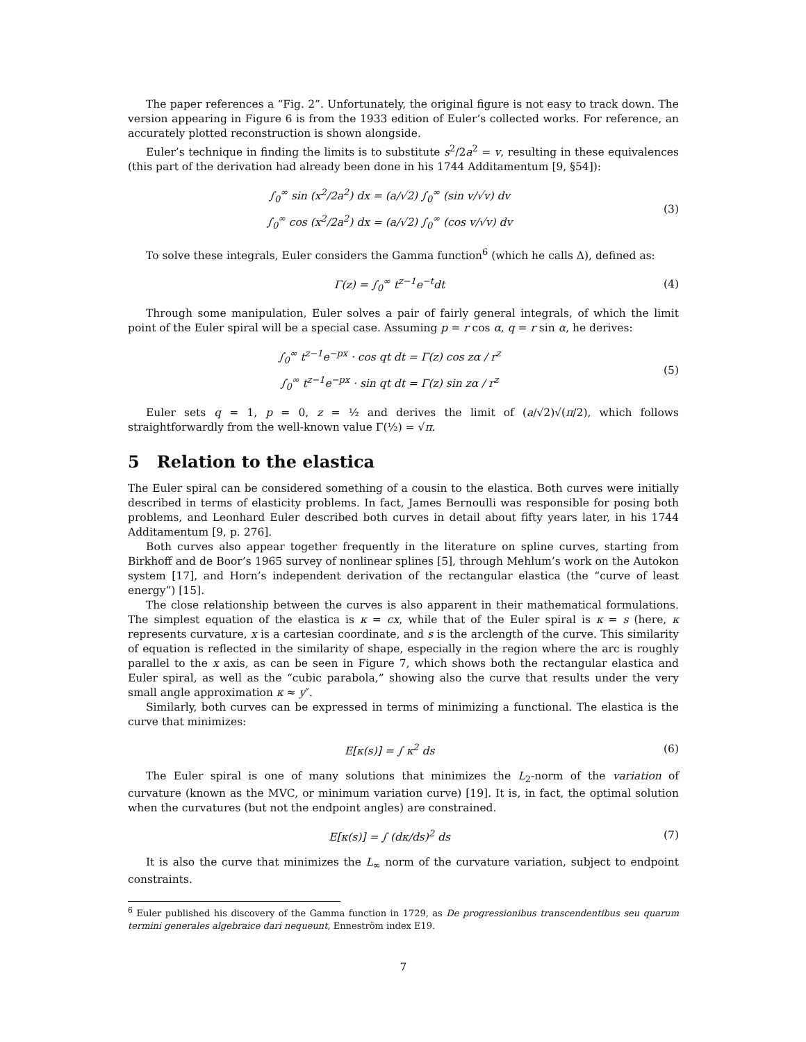The paper references a “Fig. 2”. Unfortunately, the original figure is not easy to track down. The version appearing in Figure 6 is from the 1933 edition of Euler’s collected works. For reference, an accurately plotted reconstruction is shown alongside.
Euler’s technique in finding the limits is to substitute s<sup>2</sup>/2a<sup>2</sup> = v, resulting in these equivalences (this part of the derivation had already been done in his 1744 Additamentum [9, §54]):
∫<sub>0</sub><sup>∞</sup> sin (x<sup>2</sup>/2a<sup>2</sup>) dx = (a/√2) ∫<sub>0</sub><sup>∞</sup> (sin v/√v) dv
∫<sub>0</sub><sup>∞</sup> cos (x<sup>2</sup>/2a<sup>2</sup>) dx = (a/√2) ∫<sub>0</sub><sup>∞</sup> (cos v/√v) dv
(3)
To solve these integrals, Euler considers the Gamma function<sup>6</sup> (which he calls Δ), defined as:
Γ(z) = ∫<sub>0</sub><sup>∞</sup> t<sup>z−1</sup>e<sup>−t</sup>dt
(4)
Through some manipulation, Euler solves a pair of fairly general integrals, of which the limit point of the Euler spiral will be a special case. Assuming p = r cos α, q = r sin α, he derives:
∫<sub>0</sub><sup>∞</sup> t<sup>z−1</sup>e<sup>−px</sup> · cos qt dt = Γ(z) cos zα / r<sup>z</sup>
∫<sub>0</sub><sup>∞</sup> t<sup>z−1</sup>e<sup>−px</sup> · sin qt dt = Γ(z) sin zα / r<sup>z</sup>
(5)
Euler sets q = 1, p = 0, z = ½ and derives the limit of (a/√2)√(π/2), which follows straightforwardly from the well-known value Γ(½) = √π.
5 Relation to the elastica
The Euler spiral can be considered something of a cousin to the elastica. Both curves were initially described in terms of elasticity problems. In fact, James Bernoulli was responsible for posing both problems, and Leonhard Euler described both curves in detail about fifty years later, in his 1744 Additamentum [9, p. 276].
Both curves also appear together frequently in the literature on spline curves, starting from Birkhoff and de Boor’s 1965 survey of nonlinear splines [5], through Mehlum’s work on the Autokon system [17], and Horn’s independent derivation of the rectangular elastica (the “curve of least energy”) [15].
The close relationship between the curves is also apparent in their mathematical formulations. The simplest equation of the elastica is κ = cx, while that of the Euler spiral is κ = s (here, κ represents curvature, x is a cartesian coordinate, and s is the arclength of the curve. This similarity of equation is reflected in the similarity of shape, especially in the region where the arc is roughly parallel to the x axis, as can be seen in Figure 7, which shows both the rectangular elastica and Euler spiral, as well as the “cubic parabola,” showing also the curve that results under the very small angle approximation κ ≈ y″.
Similarly, both curves can be expressed in terms of minimizing a functional. The elastica is the curve that minimizes:
E[κ(s)] = ∫ κ<sup>2</sup> ds
(6)
The Euler spiral is one of many solutions that minimizes the L<sub>2</sub>-norm of the variation of curvature (known as the MVC, or minimum variation curve) [19]. It is, in fact, the optimal solution when the curvatures (but not the endpoint angles) are constrained.
E[κ(s)] = ∫ (dκ/ds)<sup>2</sup> ds
(7)
It is also the curve that minimizes the L<sub>∞</sub> norm of the curvature variation, subject to endpoint constraints.
<sup>6</sup> Euler published his discovery of the Gamma function in 1729, as De progressionibus transcendentibus seu quarum termini generales algebraice dari nequeunt, Enneström index E19.
7